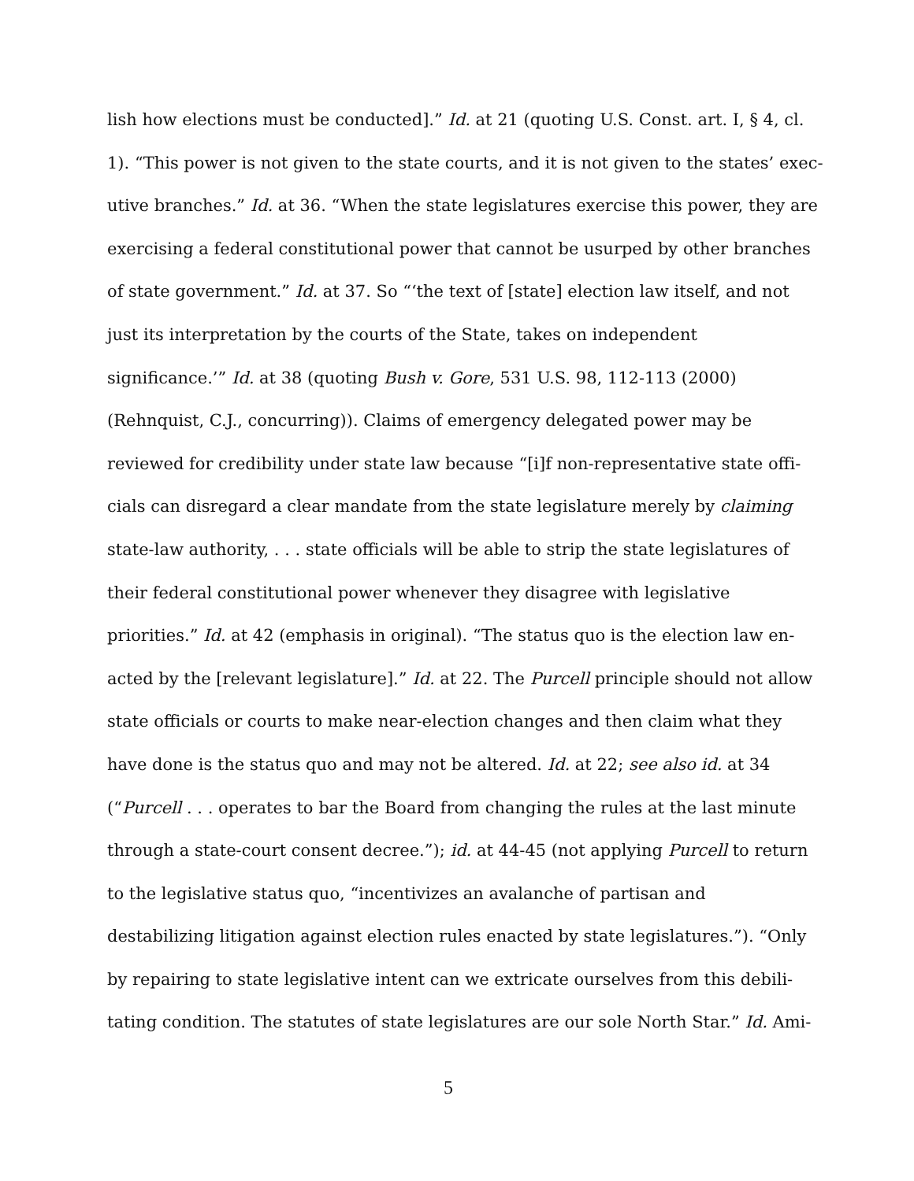lish how elections must be conducted].” Id. at 21 (quoting U.S. Const. art. I, § 4, cl.
1). “This power is not given to the state courts, and it is not given to the states’ exec-
utive branches.” Id. at 36. “When the state legislatures exercise this power, they are
exercising a federal constitutional power that cannot be usurped by other branches
of state government.” Id. at 37. So “‘the text of [state] election law itself, and not
just its interpretation by the courts of the State, takes on independent
significance.’” Id. at 38 (quoting Bush v. Gore, 531 U.S. 98, 112-113 (2000)
(Rehnquist, C.J., concurring)). Claims of emergency delegated power may be
reviewed for credibility under state law because “[i]f non-representative state offi-
cials can disregard a clear mandate from the state legislature merely by claiming
state-law authority, . . . state officials will be able to strip the state legislatures of
their federal constitutional power whenever they disagree with legislative
priorities.” Id. at 42 (emphasis in original). “The status quo is the election law en-
acted by the [relevant legislature].” Id. at 22. The Purcell principle should not allow
state officials or courts to make near-election changes and then claim what they
have done is the status quo and may not be altered. Id. at 22; see also id. at 34
(“Purcell . . . operates to bar the Board from changing the rules at the last minute
through a state-court consent decree.”); id. at 44-45 (not applying Purcell to return
to the legislative status quo, “incentivizes an avalanche of partisan and
destabilizing litigation against election rules enacted by state legislatures.”). “Only
by repairing to state legislative intent can we extricate ourselves from this debili-
tating condition. The statutes of state legislatures are our sole North Star.” Id. Ami-
5